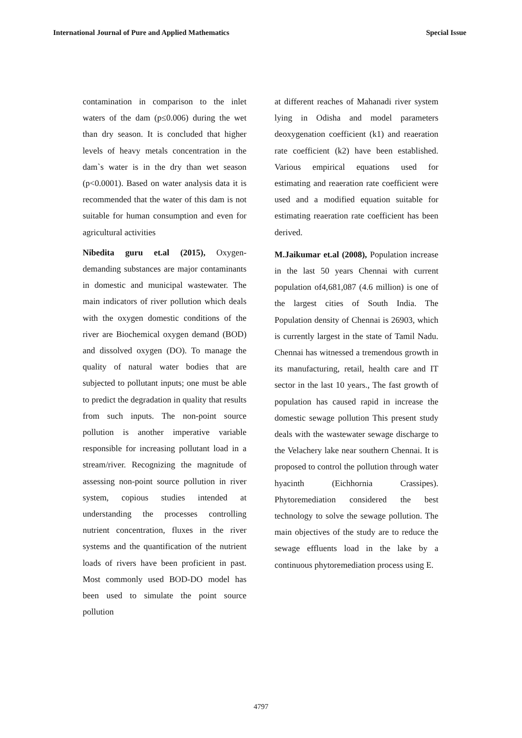International Journal of Pure and Applied Mathematics Special Issue
contamination in comparison to the inlet waters of the dam (p≤0.006) during the wet than dry season. It is concluded that higher levels of heavy metals concentration in the dam`s water is in the dry than wet season (p<0.0001). Based on water analysis data it is recommended that the water of this dam is not suitable for human consumption and even for agricultural activities
Nibedita guru et.al (2015), Oxygen-demanding substances are major contaminants in domestic and municipal wastewater. The main indicators of river pollution which deals with the oxygen domestic conditions of the river are Biochemical oxygen demand (BOD) and dissolved oxygen (DO). To manage the quality of natural water bodies that are subjected to pollutant inputs; one must be able to predict the degradation in quality that results from such inputs. The non-point source pollution is another imperative variable responsible for increasing pollutant load in a stream/river. Recognizing the magnitude of assessing non-point source pollution in river system, copious studies intended at understanding the processes controlling nutrient concentration, fluxes in the river systems and the quantification of the nutrient loads of rivers have been proficient in past. Most commonly used BOD-DO model has been used to simulate the point source pollution
at different reaches of Mahanadi river system lying in Odisha and model parameters deoxygenation coefficient (k1) and reaeration rate coefficient (k2) have been established. Various empirical equations used for estimating and reaeration rate coefficient were used and a modified equation suitable for estimating reaeration rate coefficient has been derived.
M.Jaikumar et.al (2008), Population increase in the last 50 years Chennai with current population of4,681,087 (4.6 million) is one of the largest cities of South India. The Population density of Chennai is 26903, which is currently largest in the state of Tamil Nadu. Chennai has witnessed a tremendous growth in its manufacturing, retail, health care and IT sector in the last 10 years., The fast growth of population has caused rapid in increase the domestic sewage pollution This present study deals with the wastewater sewage discharge to the Velachery lake near southern Chennai. It is proposed to control the pollution through water hyacinth (Eichhornia Crassipes). Phytoremediation considered the best technology to solve the sewage pollution. The main objectives of the study are to reduce the sewage effluents load in the lake by a continuous phytoremediation process using E.
4797